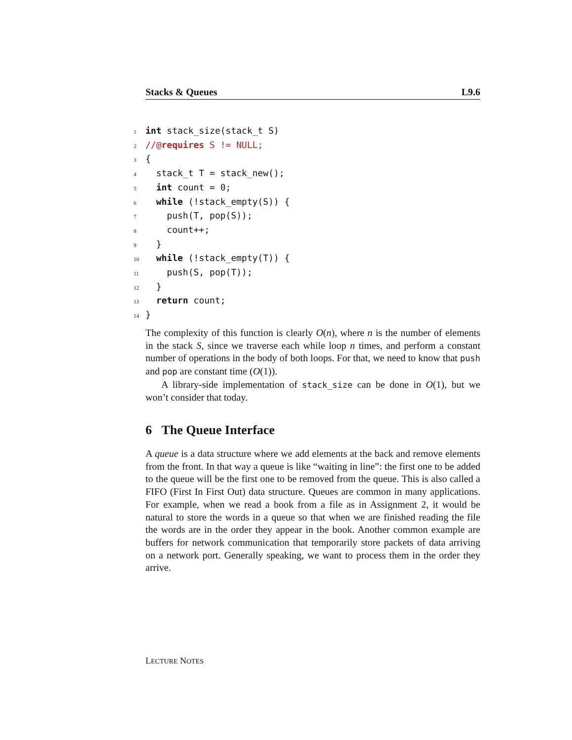Stacks & Queues L9.6
1 int stack_size(stack_t S)
2//@requires S != NULL;
3{
4  stack_t T = stack_new();
5  int count = 0;
6  while (!stack_empty(S)) {
7    push(T, pop(S));
8    count++;
9  }
10  while (!stack_empty(T)) {
11    push(S, pop(T));
12  }
13  return count;
14}
The complexity of this function is clearly O(n), where n is the number of elements in the stack S, since we traverse each while loop n times, and perform a constant number of operations in the body of both loops. For that, we need to know that push and pop are constant time (O(1)).
A library-side implementation of stack_size can be done in O(1), but we won’t consider that today.
6 The Queue Interface
A queue is a data structure where we add elements at the back and remove elements from the front. In that way a queue is like “waiting in line”: the first one to be added to the queue will be the first one to be removed from the queue. This is also called a FIFO (First In First Out) data structure. Queues are common in many applications. For example, when we read a book from a file as in Assignment 2, it would be natural to store the words in a queue so that when we are finished reading the file the words are in the order they appear in the book. Another common example are buffers for network communication that temporarily store packets of data arriving on a network port. Generally speaking, we want to process them in the order they arrive.
LECTURE NOTES